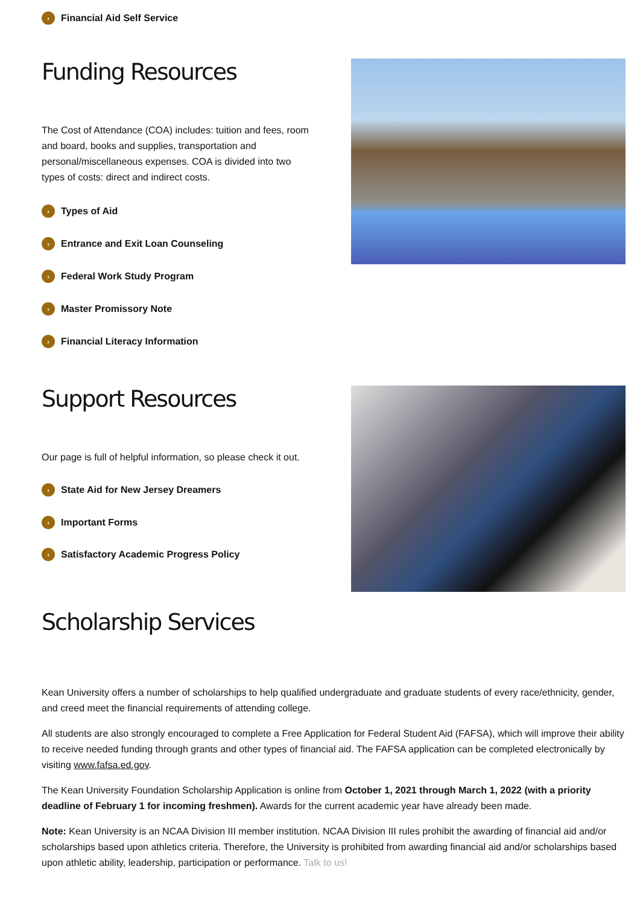› Financial Aid Self Service
Funding Resources
The Cost of Attendance (COA) includes: tuition and fees, room and board, books and supplies, transportation and personal/miscellaneous expenses. COA is divided into two types of costs: direct and indirect costs.
› Types of Aid
› Entrance and Exit Loan Counseling
› Federal Work Study Program
› Master Promissory Note
› Financial Literacy Information
Support Resources
Our page is full of helpful information, so please check it out.
› State Aid for New Jersey Dreamers
› Important Forms
› Satisfactory Academic Progress Policy
Scholarship Services
Kean University offers a number of scholarships to help qualified undergraduate and graduate students of every race/ethnicity, gender, and creed meet the financial requirements of attending college.
All students are also strongly encouraged to complete a Free Application for Federal Student Aid (FAFSA), which will improve their ability to receive needed funding through grants and other types of financial aid. The FAFSA application can be completed electronically by visiting www.fafsa.ed.gov.
The Kean University Foundation Scholarship Application is online from October 1, 2021 through March 1, 2022 (with a priority deadline of February 1 for incoming freshmen). Awards for the current academic year have already been made.
Note: Kean University is an NCAA Division III member institution. NCAA Division III rules prohibit the awarding of financial aid and/or scholarships based upon athletics criteria. Therefore, the University is prohibited from awarding financial aid and/or scholarships based upon athletic ability, leadership, participation or performance. Talk to us!